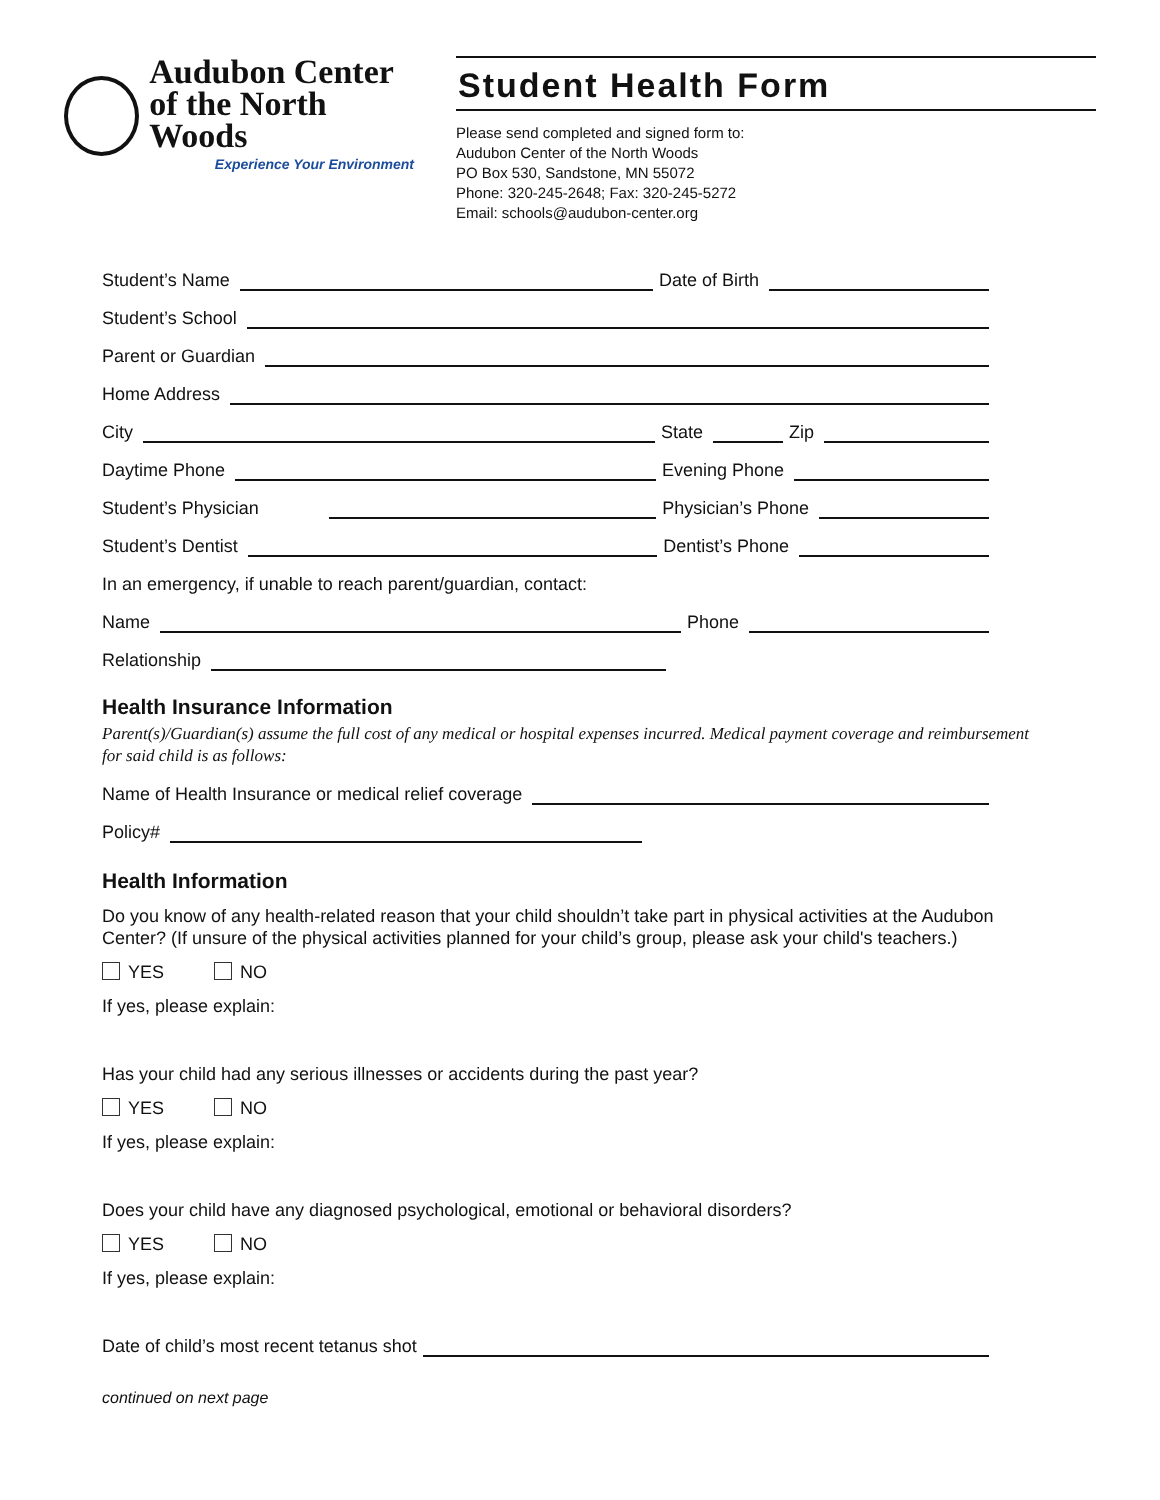Audubon Center
of the North Woods
Experience Your Environment
Student Health Form
Please send completed and signed form to:
Audubon Center of the North Woods
PO Box 530, Sandstone, MN 55072
Phone: 320-245-2648; Fax: 320-245-5272
Email: schools@audubon-center.org
Student’s Name Date of Birth
Student’s School
Parent or Guardian
Home Address
City State Zip
Daytime Phone Evening Phone
Student’s Physician Physician’s Phone
Student’s Dentist Dentist’s Phone
In an emergency, if unable to reach parent/guardian, contact:
Name Phone
Relationship
Health Insurance Information
Parent(s)/Guardian(s) assume the full cost of any medical or hospital expenses incurred. Medical payment coverage and reimbursement for said child is as follows:
Name of Health Insurance or medical relief coverage
Policy#
Health Information
Do you know of any health-related reason that your child shouldn’t take part in physical activities at the Audubon Center? (If unsure of the physical activities planned for your child’s group, please ask your child's teachers.)
YES NO
If yes, please explain:
Has your child had any serious illnesses or accidents during the past year?
YES NO
If yes, please explain:
Does your child have any diagnosed psychological, emotional or behavioral disorders?
YES NO
If yes, please explain:
Date of child’s most recent tetanus shot
continued on next page